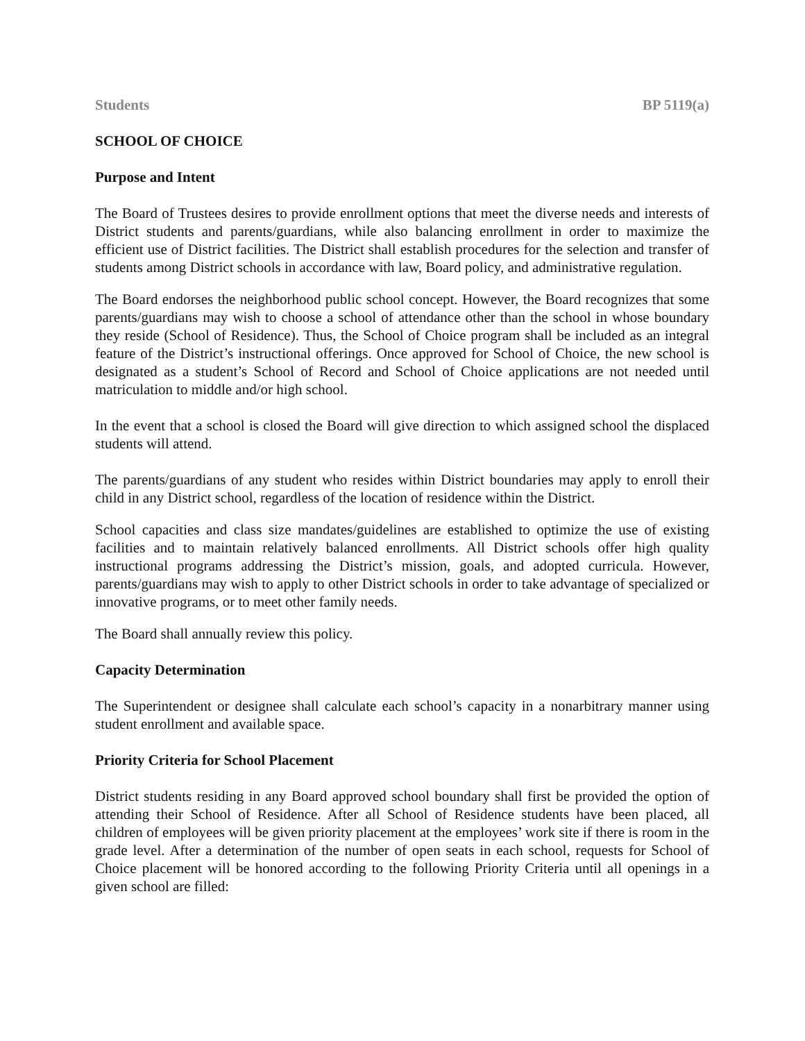Students BP 5119(a)
SCHOOL OF CHOICE
Purpose and Intent
The Board of Trustees desires to provide enrollment options that meet the diverse needs and interests of District students and parents/guardians, while also balancing enrollment in order to maximize the efficient use of District facilities. The District shall establish procedures for the selection and transfer of students among District schools in accordance with law, Board policy, and administrative regulation.
The Board endorses the neighborhood public school concept. However, the Board recognizes that some parents/guardians may wish to choose a school of attendance other than the school in whose boundary they reside (School of Residence). Thus, the School of Choice program shall be included as an integral feature of the District’s instructional offerings. Once approved for School of Choice, the new school is designated as a student’s School of Record and School of Choice applications are not needed until matriculation to middle and/or high school.
In the event that a school is closed the Board will give direction to which assigned school the displaced students will attend.
The parents/guardians of any student who resides within District boundaries may apply to enroll their child in any District school, regardless of the location of residence within the District.
School capacities and class size mandates/guidelines are established to optimize the use of existing facilities and to maintain relatively balanced enrollments. All District schools offer high quality instructional programs addressing the District’s mission, goals, and adopted curricula. However, parents/guardians may wish to apply to other District schools in order to take advantage of specialized or innovative programs, or to meet other family needs.
The Board shall annually review this policy.
Capacity Determination
The Superintendent or designee shall calculate each school’s capacity in a nonarbitrary manner using student enrollment and available space.
Priority Criteria for School Placement
District students residing in any Board approved school boundary shall first be provided the option of attending their School of Residence. After all School of Residence students have been placed, all children of employees will be given priority placement at the employees’ work site if there is room in the grade level. After a determination of the number of open seats in each school, requests for School of Choice placement will be honored according to the following Priority Criteria until all openings in a given school are filled: